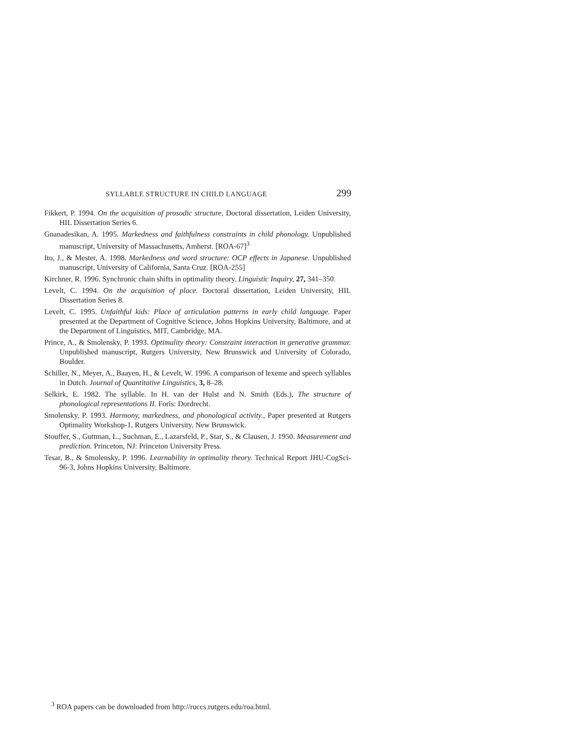SYLLABLE STRUCTURE IN CHILD LANGUAGE 299
Fikkert, P. 1994. On the acquisition of prosodic structure, Doctoral dissertation, Leiden University, HIL Dissertation Series 6.
Gnanadesikan, A. 1995. Markedness and faithfulness constraints in child phonology. Unpublished manuscript, University of Massachusetts, Amherst. [ROA-67]<sup>3</sup>
Ito, J., & Mester, A. 1998. Markedness and word structure: OCP effects in Japanese. Unpublished manuscript, University of California, Santa Cruz. [ROA-255]
Kirchner, R. 1996. Synchronic chain shifts in optimality theory. Linguistic Inquiry, 27, 341–350.
Levelt, C. 1994. On the acquisition of place. Doctoral dissertation, Leiden University, HIL Dissertation Series 8.
Levelt, C. 1995. Unfaithful kids: Place of articulation patterns in early child language. Paper presented at the Department of Cognitive Science, Johns Hopkins University, Baltimore, and at the Department of Linguistics, MIT, Cambridge, MA.
Prince, A., & Smolensky, P. 1993. Optimality theory: Constraint interaction in generative grammar. Unpublished manuscript, Rutgers University, New Brunswick and University of Colorado, Boulder.
Schiller, N., Meyer, A., Baayen, H., & Levelt, W. 1996. A comparison of lexeme and speech syllables in Dutch. Journal of Quantitative Linguistics, 3, 8–28.
Selkirk, E. 1982. The syllable. In H. van der Hulst and N. Smith (Eds.), The structure of phonological representations II. Foris: Dordrecht.
Smolensky, P. 1993. Harmony, markedness, and phonological activity., Paper presented at Rutgers Optimality Workshop-1, Rutgers University, New Brunswick.
Stouffer, S., Guttman, L., Suchman, E., Lazarsfeld, P., Star, S., & Clausen, J. 1950. Measurement and prediction. Princeton, NJ: Princeton University Press.
Tesar, B., & Smolensky, P. 1996. Learnability in optimality theory. Technical Report JHU-CogSci-96-3, Johns Hopkins University, Baltimore.
<sup>3</sup> ROA papers can be downloaded from http://ruccs.rutgers.edu/roa.html.